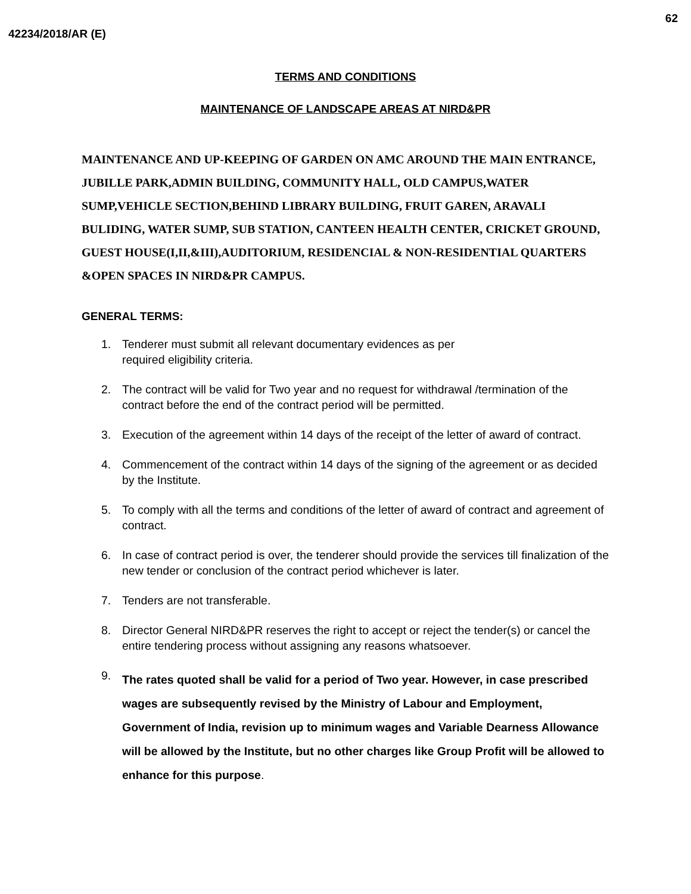62
42234/2018/AR (E)
TERMS AND CONDITIONS
MAINTENANCE OF LANDSCAPE AREAS AT NIRD&PR
MAINTENANCE AND UP-KEEPING OF GARDEN ON AMC AROUND THE MAIN ENTRANCE, JUBILLE PARK,ADMIN BUILDING, COMMUNITY HALL, OLD CAMPUS,WATER SUMP,VEHICLE SECTION,BEHIND LIBRARY BUILDING, FRUIT GAREN, ARAVALI BULIDING, WATER SUMP, SUB STATION, CANTEEN HEALTH CENTER, CRICKET GROUND, GUEST HOUSE(I,II,&III),AUDITORIUM, RESIDENCIAL & NON-RESIDENTIAL QUARTERS &OPEN SPACES IN NIRD&PR CAMPUS.
GENERAL TERMS:
1. Tenderer must submit all relevant documentary evidences as per
required eligibility criteria.
2. The contract will be valid for Two year and no request for withdrawal /termination of the contract before the end of the contract period will be permitted.
3. Execution of the agreement within 14 days of the receipt of the letter of award of contract.
4. Commencement of the contract within 14 days of the signing of the agreement or as decided by the Institute.
5. To comply with all the terms and conditions of the letter of award of contract and agreement of contract.
6. In case of contract period is over, the tenderer should provide the services till finalization of the new tender or conclusion of the contract period whichever is later.
7. Tenders are not transferable.
8. Director General NIRD&PR reserves the right to accept or reject the tender(s) or cancel the entire tendering process without assigning any reasons whatsoever.
9. The rates quoted shall be valid for a period of Two year. However, in case prescribed wages are subsequently revised by the Ministry of Labour and Employment, Government of India, revision up to minimum wages and Variable Dearness Allowance will be allowed by the Institute, but no other charges like Group Profit will be allowed to enhance for this purpose.